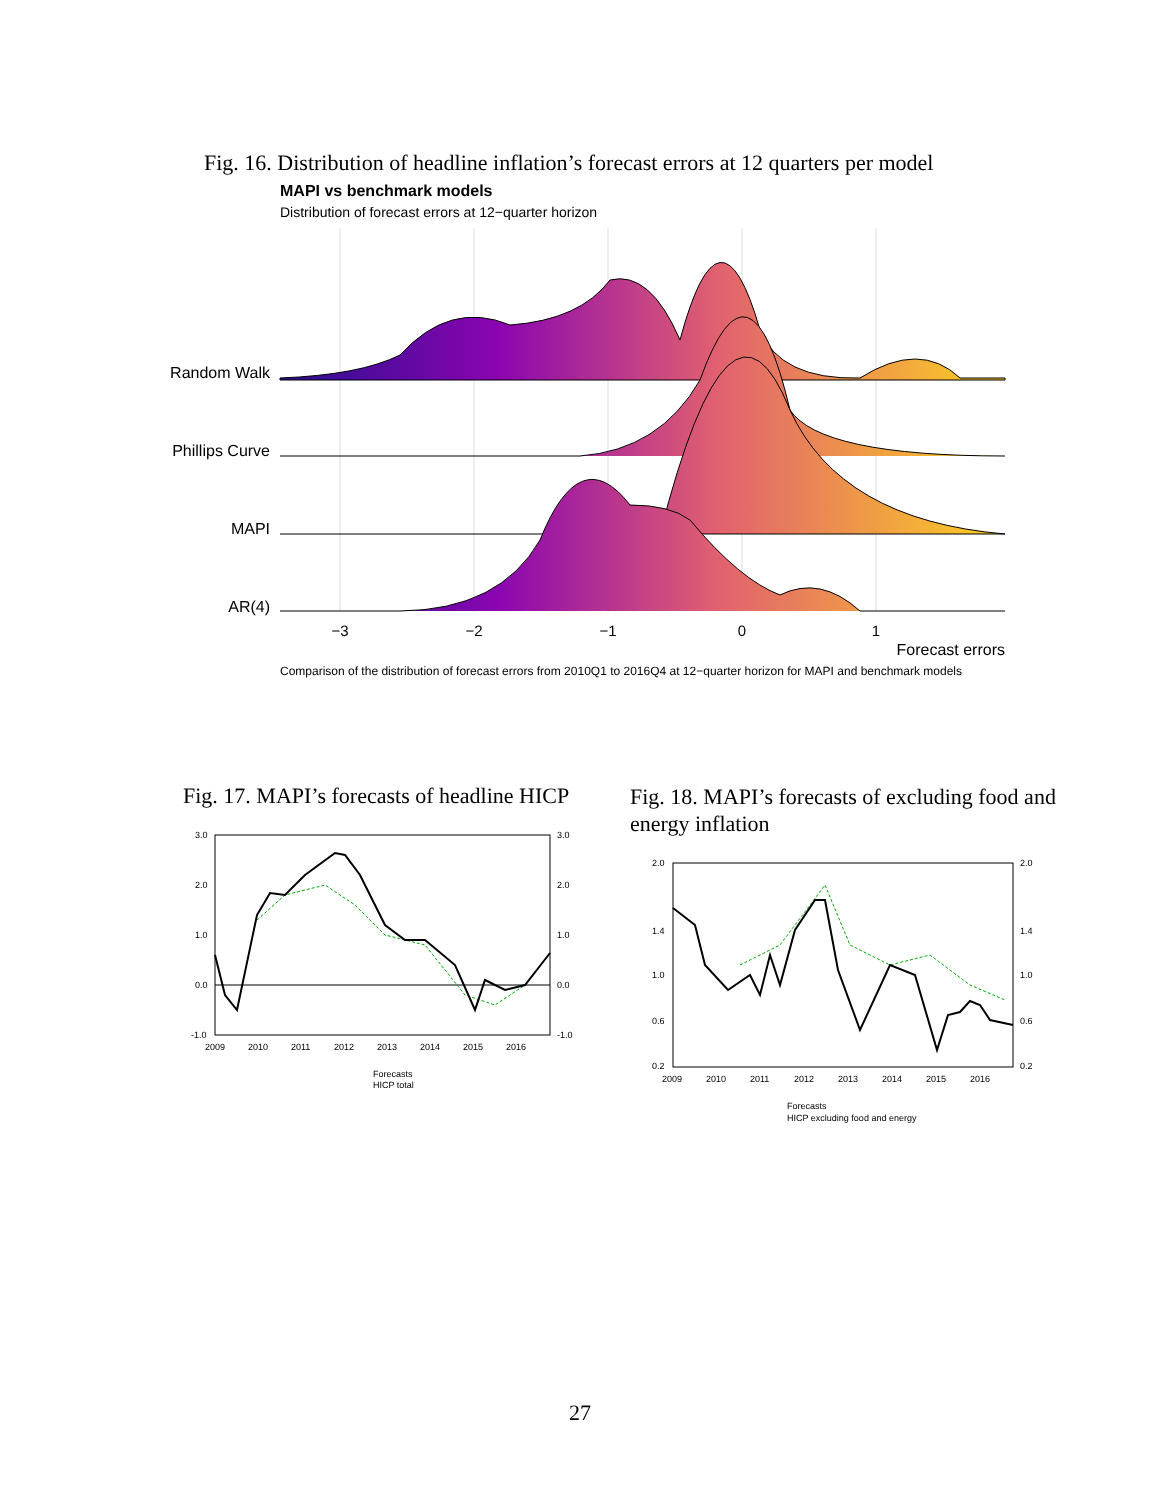Fig. 16. Distribution of headline inflation’s forecast errors at 12 quarters per model
MAPI vs benchmark models
Distribution of forecast errors at 12−quarter horizon
Random Walk
Phillips Curve
MAPI
AR(4)
−3
−2
−1
0
1
Forecast errors
Comparison of the distribution of forecast errors from 2010Q1 to 2016Q4 at 12−quarter horizon for MAPI and benchmark models
Fig. 17. MAPI’s forecasts of headline HICP
Fig. 18. MAPI’s forecasts of excluding food and energy inflation
3.0
2.0
1.0
0.0
-1.0
3.0
2.0
1.0
0.0
-1.0
2009
2010
2011
2012
2013
2014
2015
2016
Forecasts
HICP total
2.0
1.4
1.0
0.6
0.2
2.0
1.4
1.0
0.6
0.2
2009
2010
2011
2012
2013
2014
2015
2016
Forecasts
HICP excluding food and energy
27